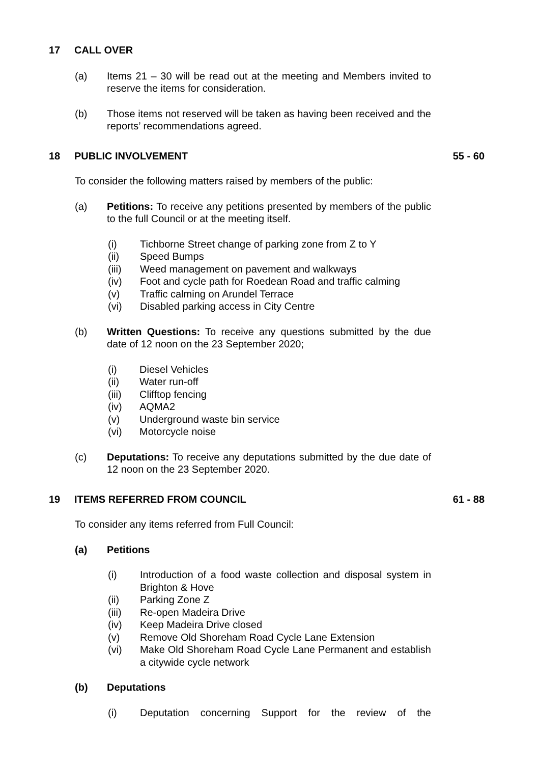17 CALL OVER
(a) Items 21 – 30 will be read out at the meeting and Members invited to reserve the items for consideration.
(b) Those items not reserved will be taken as having been received and the reports’ recommendations agreed.
18 PUBLIC INVOLVEMENT 55 - 60
To consider the following matters raised by members of the public:
(a) Petitions: To receive any petitions presented by members of the public to the full Council or at the meeting itself.
(i) Tichborne Street change of parking zone from Z to Y
(ii) Speed Bumps
(iii) Weed management on pavement and walkways
(iv) Foot and cycle path for Roedean Road and traffic calming
(v) Traffic calming on Arundel Terrace
(vi) Disabled parking access in City Centre
(b) Written Questions: To receive any questions submitted by the due date of 12 noon on the 23 September 2020;
(i) Diesel Vehicles
(ii) Water run-off
(iii) Clifftop fencing
(iv) AQMA2
(v) Underground waste bin service
(vi) Motorcycle noise
(c) Deputations: To receive any deputations submitted by the due date of 12 noon on the 23 September 2020.
19 ITEMS REFERRED FROM COUNCIL 61 - 88
To consider any items referred from Full Council:
(a) Petitions
(i) Introduction of a food waste collection and disposal system in Brighton & Hove
(ii) Parking Zone Z
(iii) Re-open Madeira Drive
(iv) Keep Madeira Drive closed
(v) Remove Old Shoreham Road Cycle Lane Extension
(vi) Make Old Shoreham Road Cycle Lane Permanent and establish a citywide cycle network
(b) Deputations
(i) Deputation concerning Support for the review of the